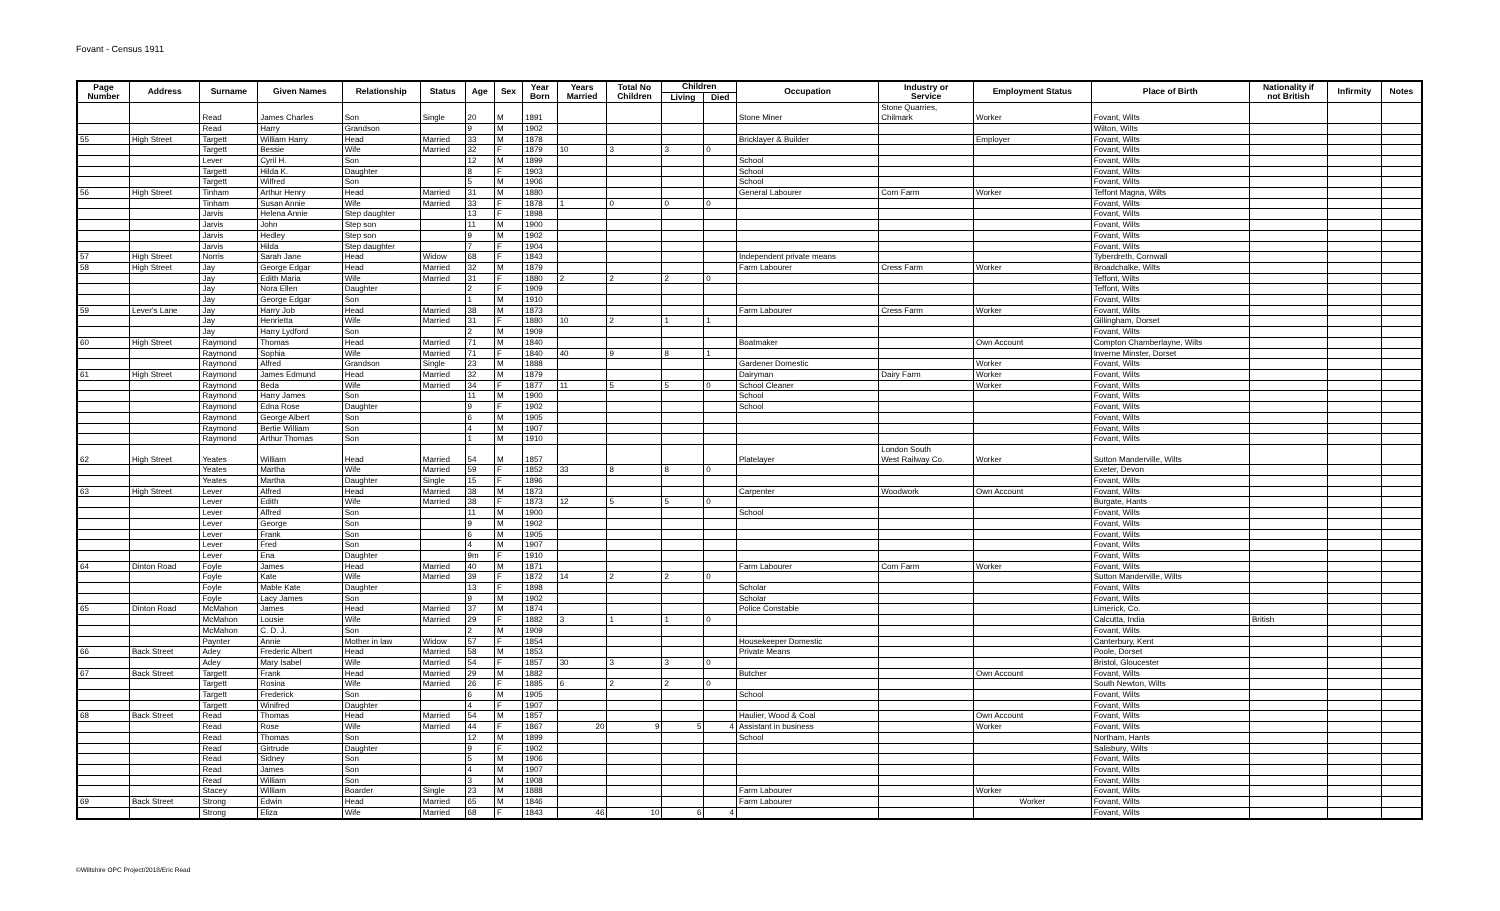Fovant - Census 1911
| Page Number | Address | Surname | Given Names | Relationship | Status | Age | Sex | Year Born | Years Married | Total No Children | Children | | Occupation | Industry or Service | Employment Status | Place of Birth | Nationality if not British | Infirmity | Notes |
| --- | --- | --- | --- | --- | --- | --- | --- | --- | --- | --- | --- | --- | --- | --- | --- | --- | --- | --- | --- |
| | | | | | | | | | | | Living | Died | | | | | | | |
| | | Read | James Charles | Son | Single | 20 | M | 1891 | | | | | Stone Miner | Stone Quarries, Chilmark | Worker | Fovant, Wilts | | | |
| | | Read | Harry | Grandson | | 9 | M | 1902 | | | | | | | | Wilton, Wilts | | | |
| 55 | High Street | Targett | William Harry | Head | Married | 33 | M | 1878 | | | | | Bricklayer & Builder | | Employer | Fovant, Wilts | | | |
| | | Targett | Bessie | Wife | Married | 32 | F | 1879 | 10 | 3 | 3 | 0 | | | | Fovant, Wilts | | | |
| | | Lever | Cyril H. | Son | | 12 | M | 1899 | | | | | School | | | Fovant, Wilts | | | |
| | | Targett | Hilda K. | Daughter | | 8 | F | 1903 | | | | | School | | | Fovant, Wilts | | | |
| | | Targett | Wilfred | Son | | 5 | M | 1906 | | | | | School | | | Fovant, Wilts | | | |
| 56 | High Street | Tinham | Arthur Henry | Head | Married | 31 | M | 1880 | | | | | General Labourer | Corn Farm | Worker | Teffont Magna, Wilts | | | |
| | | Tinham | Susan Annie | Wife | Married | 33 | F | 1878 | 1 | 0 | 0 | 0 | | | | Fovant, Wilts | | | |
| | | Jarvis | Helena Annie | Step daughter | | 13 | F | 1898 | | | | | | | | Fovant, Wilts | | | |
| | | Jarvis | John | Step son | | 11 | M | 1900 | | | | | | | | Fovant, Wilts | | | |
| | | Jarvis | Hedley | Step son | | 9 | M | 1902 | | | | | | | | Fovant, Wilts | | | |
| | | Jarvis | Hilda | Step daughter | | 7 | F | 1904 | | | | | | | | Fovant, Wilts | | | |
| 57 | High Street | Norris | Sarah Jane | Head | Widow | 68 | F | 1843 | | | | | Independent private means | | | Tyberdreth, Cornwall | | | |
| 58 | High Street | Jay | George Edgar | Head | Married | 32 | M | 1879 | | | | | Farm Labourer | Cress Farm | Worker | Broadchalke, Wilts | | | |
| | | Jay | Edith Maria | Wife | Married | 31 | F | 1880 | 2 | 2 | 2 | 0 | | | | Teffont, Wilts | | | |
| | | Jay | Nora Ellen | Daughter | | 2 | F | 1909 | | | | | | | | Teffont, Wilts | | | |
| | | Jay | George Edgar | Son | | 1 | M | 1910 | | | | | | | | Fovant, Wilts | | | |
| 59 | Lever's Lane | Jay | Harry Job | Head | Married | 38 | M | 1873 | | | | | Farm Labourer | Cress Farm | Worker | Fovant, Wilts | | | |
| | | Jay | Henrietta | Wife | Married | 31 | F | 1880 | 10 | 2 | 1 | 1 | | | | Gillingham, Dorset | | | |
| | | Jay | Harry Lydford | Son | | 2 | M | 1909 | | | | | | | | Fovant, Wilts | | | |
| 60 | High Street | Raymond | Thomas | Head | Married | 71 | M | 1840 | | | | | Boatmaker | | Own Account | Compton Chamberlayne, Wilts | | | |
| | | Raymond | Sophia | Wife | Married | 71 | F | 1840 | 40 | 9 | 8 | 1 | | | | Inverne Minster, Dorset | | | |
| | | Raymond | Alfred | Grandson | Single | 23 | M | 1888 | | | | | Gardener Domestic | | Worker | Fovant, Wilts | | | |
| 61 | High Street | Raymond | James Edmund | Head | Married | 32 | M | 1879 | | | | | Dairyman | Dairy Farm | Worker | Fovant, Wilts | | | |
| | | Raymond | Beda | Wife | Married | 34 | F | 1877 | 11 | 5 | 5 | 0 | School Cleaner | | Worker | Fovant, Wilts | | | |
| | | Raymond | Harry James | Son | | 11 | M | 1900 | | | | | School | | | Fovant, Wilts | | | |
| | | Raymond | Edna Rose | Daughter | | 9 | F | 1902 | | | | | School | | | Fovant, Wilts | | | |
| | | Raymond | George Albert | Son | | 6 | M | 1905 | | | | | | | | Fovant, Wilts | | | |
| | | Raymond | Bertie William | Son | | 4 | M | 1907 | | | | | | | | Fovant, Wilts | | | |
| | | Raymond | Arthur Thomas | Son | | 1 | M | 1910 | | | | | | | | Fovant, Wilts | | | |
| 62 | High Street | Yeates | William | Head | Married | 54 | M | 1857 | | | | | Platelayer | London South West Railway Co. | Worker | Sutton Manderville, Wilts | | | |
| | | Yeates | Martha | Wife | Married | 59 | F | 1852 | 33 | 8 | 8 | 0 | | | | Exeter, Devon | | | |
| | | Yeates | Martha | Daughter | Single | 15 | F | 1896 | | | | | | | | Fovant, Wilts | | | |
| 63 | High Street | Lever | Alfred | Head | Married | 38 | M | 1873 | | | | | Carpenter | Woodwork | Own Account | Fovant, Wilts | | | |
| | | Lever | Edith | Wife | Married | 38 | F | 1873 | 12 | 5 | 5 | 0 | | | | Burgate, Hants | | | |
| | | Lever | Alfred | Son | | 11 | M | 1900 | | | | | School | | | Fovant, Wilts | | | |
| | | Lever | George | Son | | 9 | M | 1902 | | | | | | | | Fovant, Wilts | | | |
| | | Lever | Frank | Son | | 6 | M | 1905 | | | | | | | | Fovant, Wilts | | | |
| | | Lever | Fred | Son | | 4 | M | 1907 | | | | | | | | Fovant, Wilts | | | |
| | | Lever | Ena | Daughter | | 9m | F | 1910 | | | | | | | | Fovant, Wilts | | | |
| 64 | Dinton Road | Foyle | James | Head | Married | 40 | M | 1871 | | | | | Farm Labourer | Corn Farm | Worker | Fovant, Wilts | | | |
| | | Foyle | Kate | Wife | Married | 39 | F | 1872 | 14 | 2 | 2 | 0 | | | | Sutton Manderville, Wilts | | | |
| | | Foyle | Mable Kate | Daughter | | 13 | F | 1898 | | | | | Scholar | | | Fovant, Wilts | | | |
| | | Foyle | Lacy James | Son | | 9 | M | 1902 | | | | | Scholar | | | Fovant, Wilts | | | |
| 65 | Dinton Road | McMahon | James | Head | Married | 37 | M | 1874 | | | | | Police Constable | | | Limerick, Co. | | | |
| | | McMahon | Lousie | Wife | Married | 29 | F | 1882 | 3 | 1 | 1 | 0 | | | | Calcutta, India | British | | |
| | | McMahon | C. D. J. | Son | | 2 | M | 1909 | | | | | | | | Fovant, Wilts | | | |
| | | Paynter | Annie | Mother in law | Widow | 57 | F | 1854 | | | | | Housekeeper Domestic | | | Canterbury, Kent | | | |
| 66 | Back Street | Adey | Frederic Albert | Head | Married | 58 | M | 1853 | | | | | Private Means | | | Poole, Dorset | | | |
| | | Adey | Mary Isabel | Wife | Married | 54 | F | 1857 | 30 | 3 | 3 | 0 | | | | Bristol, Gloucester | | | |
| 67 | Back Street | Targett | Frank | Head | Married | 29 | M | 1882 | | | | | Butcher | | Own Account | Fovant, Wilts | | | |
| | | Targett | Rosina | Wife | Married | 26 | F | 1885 | 6 | 2 | 2 | 0 | | | | South Newton, Wilts | | | |
| | | Targett | Frederick | Son | | 6 | M | 1905 | | | | | School | | | Fovant, Wilts | | | |
| | | Targett | Winifred | Daughter | | 4 | F | 1907 | | | | | | | | Fovant, Wilts | | | |
| 68 | Back Street | Read | Thomas | Head | Married | 54 | M | 1857 | | | | | Haulier, Wood & Coal | | Own Account | Fovant, Wilts | | | |
| | | Read | Rose | Wife | Married | 44 | F | 1867 | 20 | 9 | 5 | 4 | Assistant in business | | Worker | Fovant, Wilts | | | |
| | | Read | Thomas | Son | | 12 | M | 1899 | | | | | School | | | Northam, Hants | | | |
| | | Read | Girtrude | Daughter | | 9 | F | 1902 | | | | | | | | Salisbury, Wilts | | | |
| | | Read | Sidney | Son | | 5 | M | 1906 | | | | | | | | Fovant, Wilts | | | |
| | | Read | James | Son | | 4 | M | 1907 | | | | | | | | Fovant, Wilts | | | |
| | | Read | William | Son | | 3 | M | 1908 | | | | | | | | Fovant, Wilts | | | |
| | | Stacey | William | Boarder | Single | 23 | M | 1888 | | | | | Farm Labourer | | Worker | Fovant, Wilts | | | |
| 69 | Back Street | Strong | Edwin | Head | Married | 65 | M | 1846 | | | | | Farm Labourer | | Worker | Fovant, Wilts | | | |
| | | Strong | Eliza | Wife | Married | 68 | F | 1843 | 46 | 10 | 6 | 4 | | | | Fovant, Wilts | | | |
©Wiltshire OPC Project/2018/Eric Read